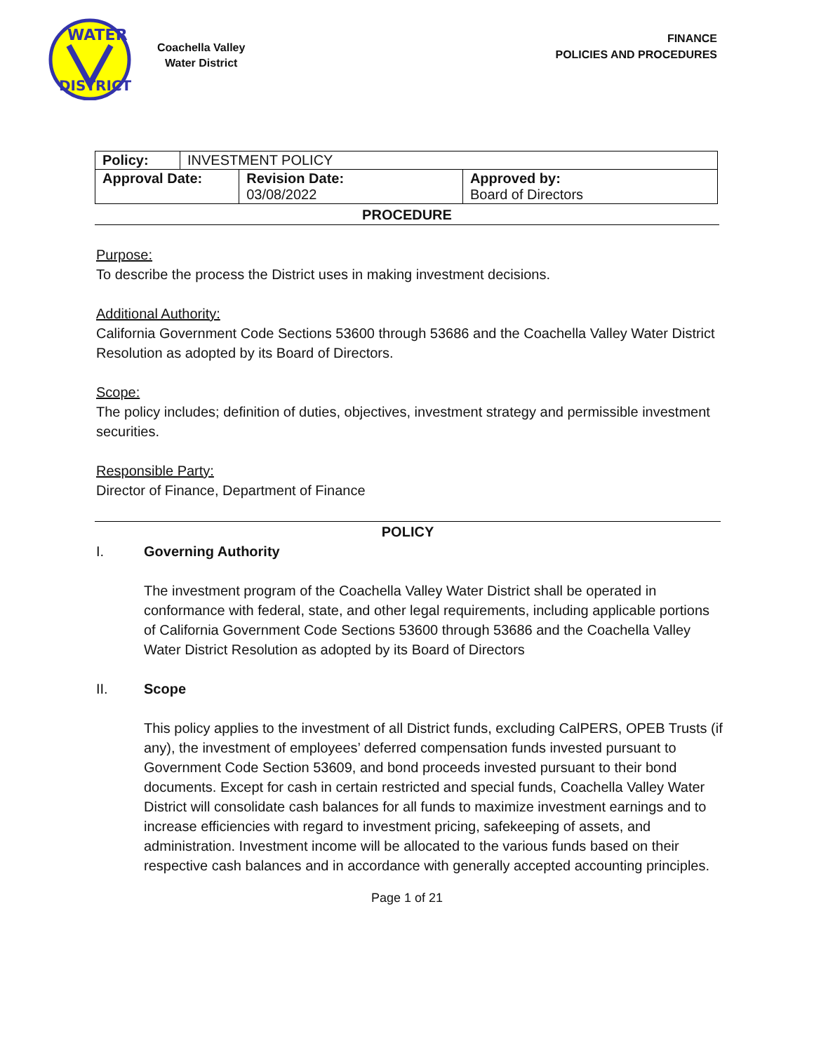WATER
DISTRICT
Coachella Valley
Water District
FINANCE
POLICIES AND PROCEDURES
| Policy: | INVESTMENT POLICY | | |
| Approval Date: | | Revision Date: 03/08/2022 | Approved by: Board of Directors |
PROCEDURE
Purpose:
To describe the process the District uses in making investment decisions.
Additional Authority:
California Government Code Sections 53600 through 53686 and the Coachella Valley Water District Resolution as adopted by its Board of Directors.
Scope:
The policy includes; definition of duties, objectives, investment strategy and permissible investment securities.
Responsible Party:
Director of Finance, Department of Finance
POLICY
I. Governing Authority
The investment program of the Coachella Valley Water District shall be operated in conformance with federal, state, and other legal requirements, including applicable portions of California Government Code Sections 53600 through 53686 and the Coachella Valley Water District Resolution as adopted by its Board of Directors
II. Scope
This policy applies to the investment of all District funds, excluding CalPERS, OPEB Trusts (if any), the investment of employees’ deferred compensation funds invested pursuant to Government Code Section 53609, and bond proceeds invested pursuant to their bond documents. Except for cash in certain restricted and special funds, Coachella Valley Water District will consolidate cash balances for all funds to maximize investment earnings and to increase efficiencies with regard to investment pricing, safekeeping of assets, and administration. Investment income will be allocated to the various funds based on their respective cash balances and in accordance with generally accepted accounting principles.
Page 1 of 21